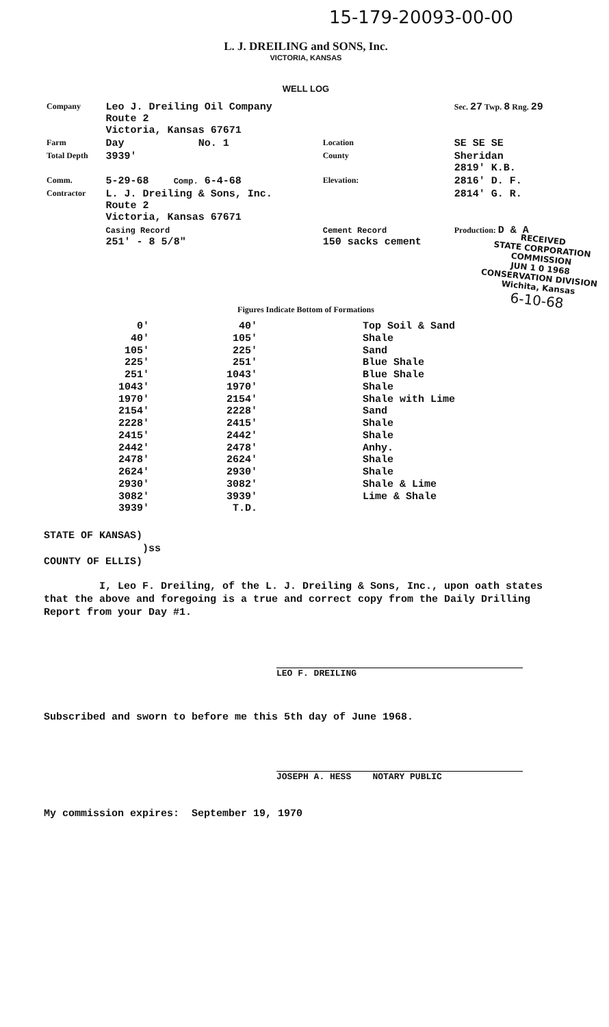15-179-20093-00-00
L. J. DREILING and SONS, Inc.
VICTORIA, KANSAS
WELL LOG
| Company | Leo J. Dreiling Oil Company Route 2 Victoria, Kansas 67671 | | Sec. 27 Twp. 8 Rng. 29 |
| Farm | Day No. 1 | Location | SE SE SE |
| Total Depth | 3939' | County | Sheridan 2819' K.B. |
| Comm. | 5-29-68 Comp. 6-4-68 | Elevation: | 2816' D. F. |
| Contractor | L. J. Dreiling & Sons, Inc. Route 2 Victoria, Kansas 67671 | | 2814' G. R. |
| | Casing Record 251' - 8 5/8" | Cement Record 150 sacks cement | Production: D & A |
RECEIVED
STATE CORPORATION COMMISSION
JUN 1 0 1968
CONSERVATION DIVISION
Wichita, Kansas
6-10-68
Figures Indicate Bottom of Formations
| 0' | 40' | Top Soil & Sand |
| 40' | 105' | Shale |
| 105' | 225' | Sand |
| 225' | 251' | Blue Shale |
| 251' | 1043' | Blue Shale |
| 1043' | 1970' | Shale |
| 1970' | 2154' | Shale with Lime |
| 2154' | 2228' | Sand |
| 2228' | 2415' | Shale |
| 2415' | 2442' | Shale |
| 2442' | 2478' | Anhy. |
| 2478' | 2624' | Shale |
| 2624' | 2930' | Shale |
| 2930' | 3082' | Shale & Lime |
| 3082' | 3939' | Lime & Shale |
| 3939' | T.D. | |
STATE OF KANSAS)
)ss
COUNTY OF ELLIS)
I, Leo F. Dreiling, of the L. J. Dreiling & Sons, Inc., upon oath states that the above and foregoing is a true and correct copy from the Daily Drilling Report from your Day #1.
LEO F. DREILING
Subscribed and sworn to before me this 5th day of June 1968.
JOSEPH A. HESS NOTARY PUBLIC
My commission expires: September 19, 1970